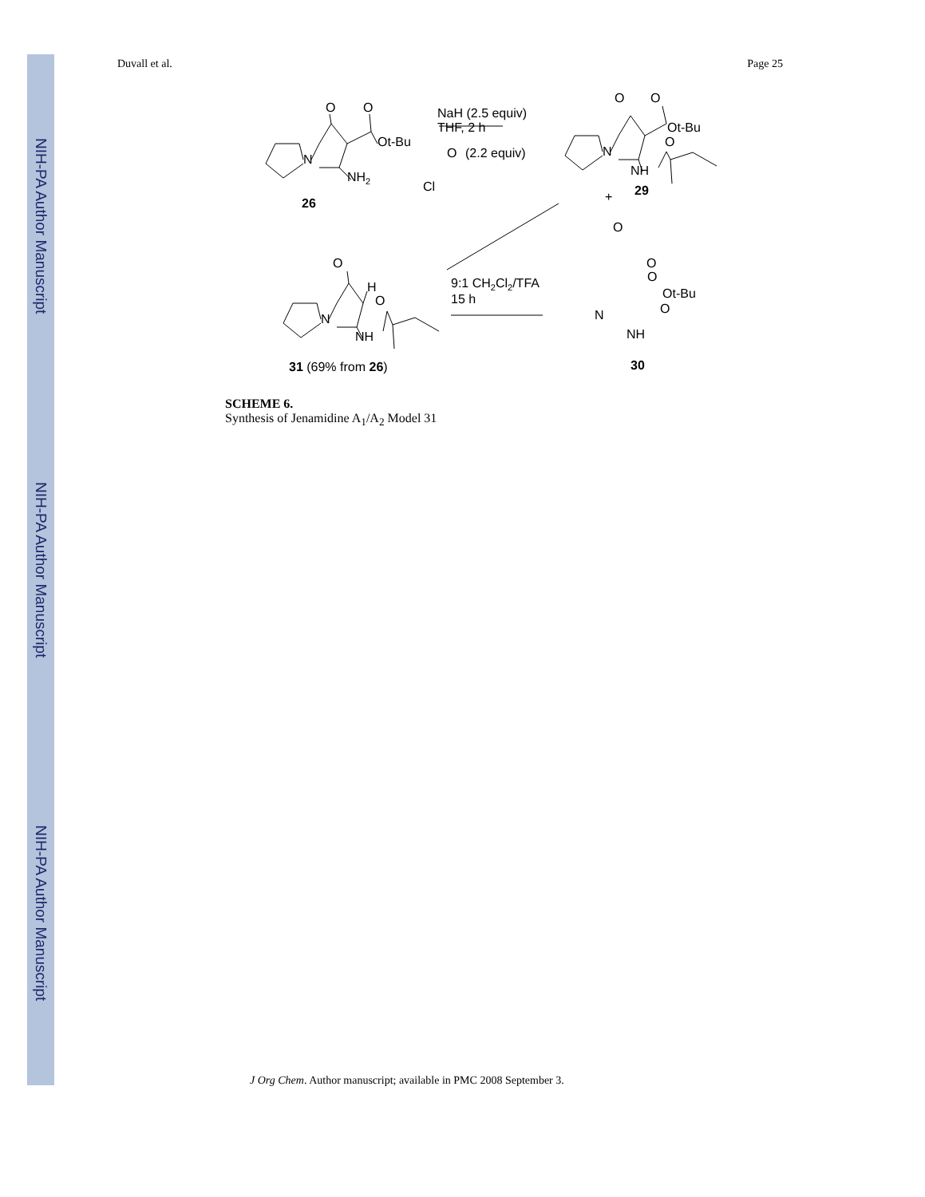NIH-PA Author Manuscript
NIH-PA Author Manuscript
NIH-PA Author Manuscript
Duvall et al. Page 25
O
O
Ot-Bu
NH2
N
26
NaH (2.5 equiv)
THF, 2 h
(2.2 equiv)
O
Cl
O
O
Ot-Bu
N
NH
O
29
+
O
O
O
Ot-Bu
N
NH
O
30
9:1 CH2Cl2/TFA
15 h
O
H
O
N
NH
31 (69% from 26)
SCHEME 6.
Synthesis of Jenamidine A<sub>1</sub>/A<sub>2</sub> Model 31
J Org Chem. Author manuscript; available in PMC 2008 September 3.